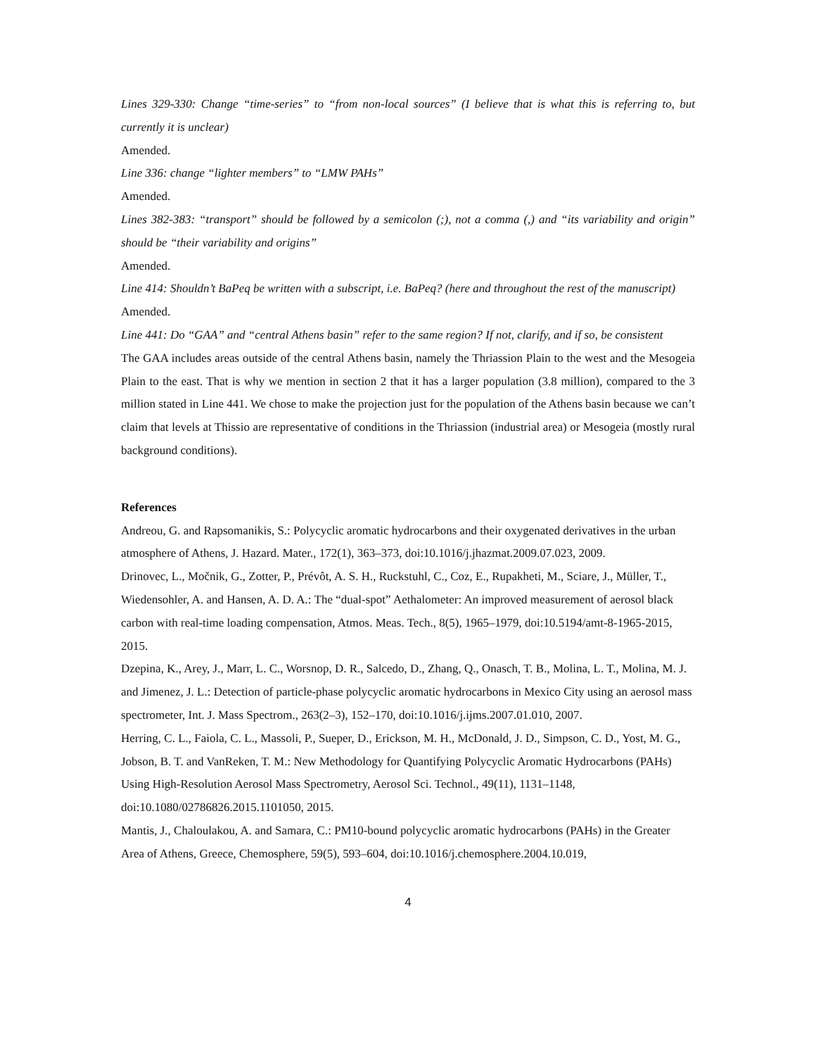Lines 329-330: Change “time-series” to “from non-local sources” (I believe that is what this is referring to, but currently it is unclear)
Amended.
Line 336: change “lighter members” to “LMW PAHs”
Amended.
Lines 382-383: “transport” should be followed by a semicolon (;), not a comma (,) and “its variability and origin” should be “their variability and origins”
Amended.
Line 414: Shouldn’t BaPeq be written with a subscript, i.e. BaPeq? (here and throughout the rest of the manuscript)
Amended.
Line 441: Do “GAA” and “central Athens basin” refer to the same region? If not, clarify, and if so, be consistent
The GAA includes areas outside of the central Athens basin, namely the Thriassion Plain to the west and the Mesogeia Plain to the east. That is why we mention in section 2 that it has a larger population (3.8 million), compared to the 3 million stated in Line 441. We chose to make the projection just for the population of the Athens basin because we can’t claim that levels at Thissio are representative of conditions in the Thriassion (industrial area) or Mesogeia (mostly rural background conditions).
References
Andreou, G. and Rapsomanikis, S.: Polycyclic aromatic hydrocarbons and their oxygenated derivatives in the urban atmosphere of Athens, J. Hazard. Mater., 172(1), 363–373, doi:10.1016/j.jhazmat.2009.07.023, 2009.
Drinovec, L., Močnik, G., Zotter, P., Prévôt, A. S. H., Ruckstuhl, C., Coz, E., Rupakheti, M., Sciare, J., Müller, T., Wiedensohler, A. and Hansen, A. D. A.: The “dual-spot” Aethalometer: An improved measurement of aerosol black carbon with real-time loading compensation, Atmos. Meas. Tech., 8(5), 1965–1979, doi:10.5194/amt-8-1965-2015, 2015.
Dzepina, K., Arey, J., Marr, L. C., Worsnop, D. R., Salcedo, D., Zhang, Q., Onasch, T. B., Molina, L. T., Molina, M. J. and Jimenez, J. L.: Detection of particle-phase polycyclic aromatic hydrocarbons in Mexico City using an aerosol mass spectrometer, Int. J. Mass Spectrom., 263(2–3), 152–170, doi:10.1016/j.ijms.2007.01.010, 2007.
Herring, C. L., Faiola, C. L., Massoli, P., Sueper, D., Erickson, M. H., McDonald, J. D., Simpson, C. D., Yost, M. G., Jobson, B. T. and VanReken, T. M.: New Methodology for Quantifying Polycyclic Aromatic Hydrocarbons (PAHs) Using High-Resolution Aerosol Mass Spectrometry, Aerosol Sci. Technol., 49(11), 1131–1148, doi:10.1080/02786826.2015.1101050, 2015.
Mantis, J., Chaloulakou, A. and Samara, C.: PM10-bound polycyclic aromatic hydrocarbons (PAHs) in the Greater Area of Athens, Greece, Chemosphere, 59(5), 593–604, doi:10.1016/j.chemosphere.2004.10.019,
4